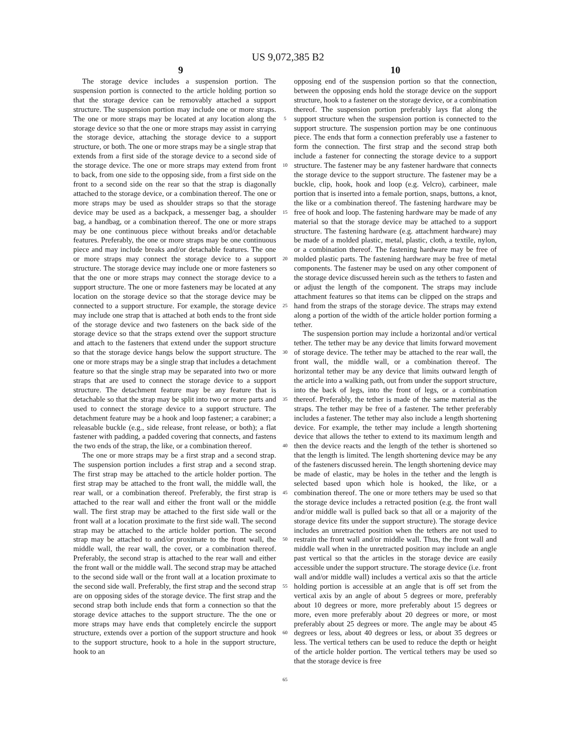US 9,072,385 B2
9 10
The storage device includes a suspension portion. The suspension portion is connected to the article holding portion so that the storage device can be removably attached a support structure. The suspension portion may include one or more straps. The one or more straps may be located at any location along the storage device so that the one or more straps may assist in carrying the storage device, attaching the storage device to a support structure, or both. The one or more straps may be a single strap that extends from a first side of the storage device to a second side of the storage device. The one or more straps may extend from front to back, from one side to the opposing side, from a first side on the front to a second side on the rear so that the strap is diagonally attached to the storage device, or a combination thereof. The one or more straps may be used as shoulder straps so that the storage device may be used as a backpack, a messenger bag, a shoulder bag, a handbag, or a combination thereof. The one or more straps may be one continuous piece without breaks and/or detachable features. Preferably, the one or more straps may be one continuous piece and may include breaks and/or detachable features. The one or more straps may connect the storage device to a support structure. The storage device may include one or more fasteners so that the one or more straps may connect the storage device to a support structure. The one or more fasteners may be located at any location on the storage device so that the storage device may be connected to a support structure. For example, the storage device may include one strap that is attached at both ends to the front side of the storage device and two fasteners on the back side of the storage device so that the straps extend over the support structure and attach to the fasteners that extend under the support structure so that the storage device hangs below the support structure. The one or more straps may be a single strap that includes a detachment feature so that the single strap may be separated into two or more straps that are used to connect the storage device to a support structure. The detachment feature may be any feature that is detachable so that the strap may be split into two or more parts and used to connect the storage device to a support structure. The detachment feature may be a hook and loop fastener; a carabiner; a releasable buckle (e.g., side release, front release, or both); a flat fastener with padding, a padded covering that connects, and fastens the two ends of the strap, the like, or a combination thereof.
The one or more straps may be a first strap and a second strap. The suspension portion includes a first strap and a second strap. The first strap may be attached to the article holder portion. The first strap may be attached to the front wall, the middle wall, the rear wall, or a combination thereof. Preferably, the first strap is attached to the rear wall and either the front wall or the middle wall. The first strap may be attached to the first side wall or the front wall at a location proximate to the first side wall. The second strap may be attached to the article holder portion. The second strap may be attached to and/or proximate to the front wall, the middle wall, the rear wall, the cover, or a combination thereof. Preferably, the second strap is attached to the rear wall and either the front wall or the middle wall. The second strap may be attached to the second side wall or the front wall at a location proximate to the second side wall. Preferably, the first strap and the second strap are on opposing sides of the storage device. The first strap and the second strap both include ends that form a connection so that the storage device attaches to the support structure. The the one or more straps may have ends that completely encircle the support structure, extends over a portion of the support structure and hook to the support structure, hook to a hole in the support structure, hook to an
5
10
15
20
25
30
35
40
45
50
55
60
65
opposing end of the suspension portion so that the connection, between the opposing ends hold the storage device on the support structure, hook to a fastener on the storage device, or a combination thereof. The suspension portion preferably lays flat along the support structure when the suspension portion is connected to the support structure. The suspension portion may be one continuous piece. The ends that form a connection preferably use a fastener to form the connection. The first strap and the second strap both include a fastener for connecting the storage device to a support structure. The fastener may be any fastener hardware that connects the storage device to the support structure. The fastener may be a buckle, clip, hook, hook and loop (e.g. Velcro), carbineer, male portion that is inserted into a female portion, snaps, buttons, a knot, the like or a combination thereof. The fastening hardware may be free of hook and loop. The fastening hardware may be made of any material so that the storage device may be attached to a support structure. The fastening hardware (e.g. attachment hardware) may be made of a molded plastic, metal, plastic, cloth, a textile, nylon, or a combination thereof. The fastening hardware may be free of molded plastic parts. The fastening hardware may be free of metal components. The fastener may be used on any other component of the storage device discussed herein such as the tethers to fasten and or adjust the length of the component. The straps may include attachment features so that items can be clipped on the straps and hand from the straps of the storage device. The straps may extend along a portion of the width of the article holder portion forming a tether.
The suspension portion may include a horizontal and/or vertical tether. The tether may be any device that limits forward movement of storage device. The tether may be attached to the rear wall, the front wall, the middle wall, or a combination thereof. The horizontal tether may be any device that limits outward length of the article into a walking path, out from under the support structure, into the back of legs, into the front of legs, or a combination thereof. Preferably, the tether is made of the same material as the straps. The tether may be free of a fastener. The tether preferably includes a fastener. The tether may also include a length shortening device. For example, the tether may include a length shortening device that allows the tether to extend to its maximum length and then the device reacts and the length of the tether is shortened so that the length is limited. The length shortening device may be any of the fasteners discussed herein. The length shortening device may be made of elastic, may be holes in the tether and the length is selected based upon which hole is hooked, the like, or a combination thereof. The one or more tethers may be used so that the storage device includes a retracted position (e.g. the front wall and/or middle wall is pulled back so that all or a majority of the storage device fits under the support structure). The storage device includes an unretracted position when the tethers are not used to restrain the front wall and/or middle wall. Thus, the front wall and middle wall when in the unretracted position may include an angle past vertical so that the articles in the storage device are easily accessible under the support structure. The storage device (i.e. front wall and/or middle wall) includes a vertical axis so that the article holding portion is accessible at an angle that is off set from the vertical axis by an angle of about 5 degrees or more, preferably about 10 degrees or more, more preferably about 15 degrees or more, even more preferably about 20 degrees or more, or most preferably about 25 degrees or more. The angle may be about 45 degrees or less, about 40 degrees or less, or about 35 degrees or less. The vertical tethers can be used to reduce the depth or height of the article holder portion. The vertical tethers may be used so that the storage device is free